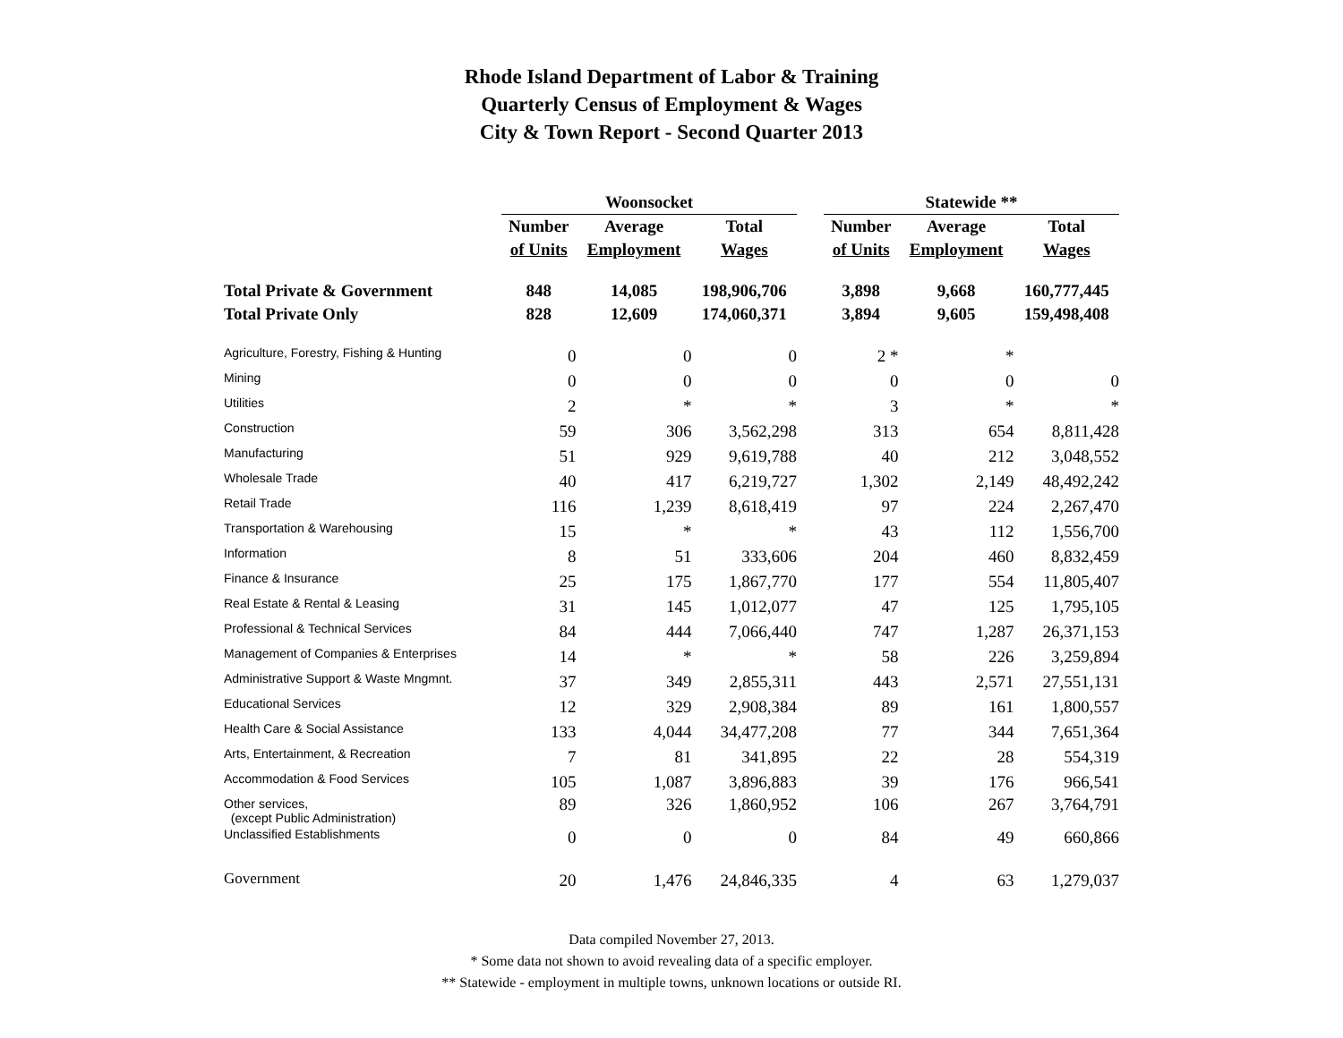Rhode Island Department of Labor & Training
Quarterly Census of Employment & Wages
City & Town Report - Second Quarter 2013
| | Woonsocket | | | | Statewide ** | | |
| | Number | Average | Total | | Number | Average | Total |
| | of Units | Employment | Wages | | of Units | Employment | Wages |
| Total Private & Government | 848 | 14,085 | 198,906,706 | | 3,898 | 9,668 | 160,777,445 |
| Total Private Only | 828 | 12,609 | 174,060,371 | | 3,894 | 9,605 | 159,498,408 |
| Agriculture, Forestry, Fishing & Hunting | 0 | 0 | 0 | | 2 * | * | |
| Mining | 0 | 0 | 0 | | 0 | 0 | 0 |
| Utilities | 2 | * | * | | 3 | * | * |
| Construction | 59 | 306 | 3,562,298 | | 313 | 654 | 8,811,428 |
| Manufacturing | 51 | 929 | 9,619,788 | | 40 | 212 | 3,048,552 |
| Wholesale Trade | 40 | 417 | 6,219,727 | | 1,302 | 2,149 | 48,492,242 |
| Retail Trade | 116 | 1,239 | 8,618,419 | | 97 | 224 | 2,267,470 |
| Transportation & Warehousing | 15 | * | * | | 43 | 112 | 1,556,700 |
| Information | 8 | 51 | 333,606 | | 204 | 460 | 8,832,459 |
| Finance & Insurance | 25 | 175 | 1,867,770 | | 177 | 554 | 11,805,407 |
| Real Estate & Rental & Leasing | 31 | 145 | 1,012,077 | | 47 | 125 | 1,795,105 |
| Professional & Technical Services | 84 | 444 | 7,066,440 | | 747 | 1,287 | 26,371,153 |
| Management of Companies & Enterprises | 14 | * | * | | 58 | 226 | 3,259,894 |
| Administrative Support & Waste Mngmnt. | 37 | 349 | 2,855,311 | | 443 | 2,571 | 27,551,131 |
| Educational Services | 12 | 329 | 2,908,384 | | 89 | 161 | 1,800,557 |
| Health Care & Social Assistance | 133 | 4,044 | 34,477,208 | | 77 | 344 | 7,651,364 |
| Arts, Entertainment, & Recreation | 7 | 81 | 341,895 | | 22 | 28 | 554,319 |
| Accommodation & Food Services | 105 | 1,087 | 3,896,883 | | 39 | 176 | 966,541 |
| Other services, (except Public Administration) | 89 | 326 | 1,860,952 | | 106 | 267 | 3,764,791 |
| Unclassified Establishments | 0 | 0 | 0 | | 84 | 49 | 660,866 |
| Government | 20 | 1,476 | 24,846,335 | | 4 | 63 | 1,279,037 |
Data compiled November 27, 2013.
* Some data not shown to avoid revealing data of a specific employer.
** Statewide - employment in multiple towns, unknown locations or outside RI.